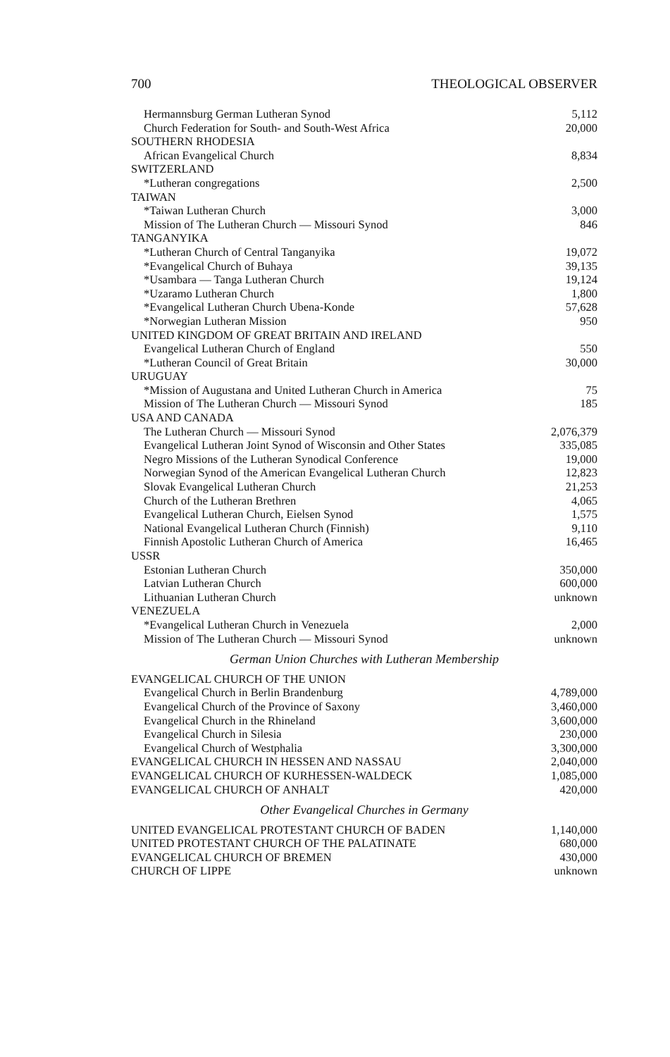700 THEOLOGICAL OBSERVER
| Hermannsburg German Lutheran Synod | 5,112 |
| Church Federation for South- and South-West Africa | 20,000 |
| SOUTHERN RHODESIA | |
| African Evangelical Church | 8,834 |
| SWITZERLAND | |
| *Lutheran congregations | 2,500 |
| TAIWAN | |
| *Taiwan Lutheran Church | 3,000 |
| Mission of The Lutheran Church — Missouri Synod | 846 |
| TANGANYIKA | |
| *Lutheran Church of Central Tanganyika | 19,072 |
| *Evangelical Church of Buhaya | 39,135 |
| *Usambara — Tanga Lutheran Church | 19,124 |
| *Uzaramo Lutheran Church | 1,800 |
| *Evangelical Lutheran Church Ubena-Konde | 57,628 |
| *Norwegian Lutheran Mission | 950 |
| UNITED KINGDOM OF GREAT BRITAIN AND IRELAND | |
| Evangelical Lutheran Church of England | 550 |
| *Lutheran Council of Great Britain | 30,000 |
| URUGUAY | |
| *Mission of Augustana and United Lutheran Church in America | 75 |
| Mission of The Lutheran Church — Missouri Synod | 185 |
| USA AND CANADA | |
| The Lutheran Church — Missouri Synod | 2,076,379 |
| Evangelical Lutheran Joint Synod of Wisconsin and Other States | 335,085 |
| Negro Missions of the Lutheran Synodical Conference | 19,000 |
| Norwegian Synod of the American Evangelical Lutheran Church | 12,823 |
| Slovak Evangelical Lutheran Church | 21,253 |
| Church of the Lutheran Brethren | 4,065 |
| Evangelical Lutheran Church, Eielsen Synod | 1,575 |
| National Evangelical Lutheran Church (Finnish) | 9,110 |
| Finnish Apostolic Lutheran Church of America | 16,465 |
| USSR | |
| Estonian Lutheran Church | 350,000 |
| Latvian Lutheran Church | 600,000 |
| Lithuanian Lutheran Church | unknown |
| VENEZUELA | |
| *Evangelical Lutheran Church in Venezuela | 2,000 |
| Mission of The Lutheran Church — Missouri Synod | unknown |
| German Union Churches with Lutheran Membership | |
| EVANGELICAL CHURCH OF THE UNION | |
| Evangelical Church in Berlin Brandenburg | 4,789,000 |
| Evangelical Church of the Province of Saxony | 3,460,000 |
| Evangelical Church in the Rhineland | 3,600,000 |
| Evangelical Church in Silesia | 230,000 |
| Evangelical Church of Westphalia | 3,300,000 |
| EVANGELICAL CHURCH IN HESSEN AND NASSAU | 2,040,000 |
| EVANGELICAL CHURCH OF KURHESSEN-WALDECK | 1,085,000 |
| EVANGELICAL CHURCH OF ANHALT | 420,000 |
| Other Evangelical Churches in Germany | |
| UNITED EVANGELICAL PROTESTANT CHURCH OF BADEN | 1,140,000 |
| UNITED PROTESTANT CHURCH OF THE PALATINATE | 680,000 |
| EVANGELICAL CHURCH OF BREMEN | 430,000 |
| CHURCH OF LIPPE | unknown |